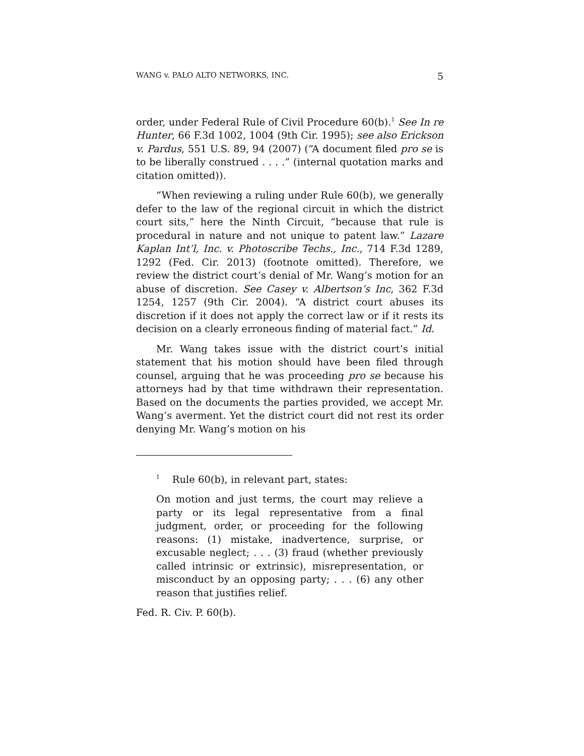WANG v. PALO ALTO NETWORKS, INC. 5
order, under Federal Rule of Civil Procedure 60(b).<sup>1</sup> See In re Hunter, 66 F.3d 1002, 1004 (9th Cir. 1995); see also Erickson v. Pardus, 551 U.S. 89, 94 (2007) (“A document filed pro se is to be liberally construed . . . .” (internal quotation marks and citation omitted)).
“When reviewing a ruling under Rule 60(b), we generally defer to the law of the regional circuit in which the district court sits,” here the Ninth Circuit, “because that rule is procedural in nature and not unique to patent law.” Lazare Kaplan Int’l, Inc. v. Photoscribe Techs., Inc., 714 F.3d 1289, 1292 (Fed. Cir. 2013) (footnote omitted). Therefore, we review the district court’s denial of Mr. Wang’s motion for an abuse of discretion. See Casey v. Albertson’s Inc, 362 F.3d 1254, 1257 (9th Cir. 2004). “A district court abuses its discretion if it does not apply the correct law or if it rests its decision on a clearly erroneous finding of material fact.” Id.
Mr. Wang takes issue with the district court’s initial statement that his motion should have been filed through counsel, arguing that he was proceeding pro se because his attorneys had by that time withdrawn their representation. Based on the documents the parties provided, we accept Mr. Wang’s averment. Yet the district court did not rest its order denying Mr. Wang’s motion on his
<sup>1</sup> Rule 60(b), in relevant part, states:
On motion and just terms, the court may relieve a party or its legal representative from a final judgment, order, or proceeding for the following reasons: (1) mistake, inadvertence, surprise, or excusable neglect; . . . (3) fraud (whether previously called intrinsic or extrinsic), misrepresentation, or misconduct by an opposing party; . . . (6) any other reason that justifies relief.
Fed. R. Civ. P. 60(b).